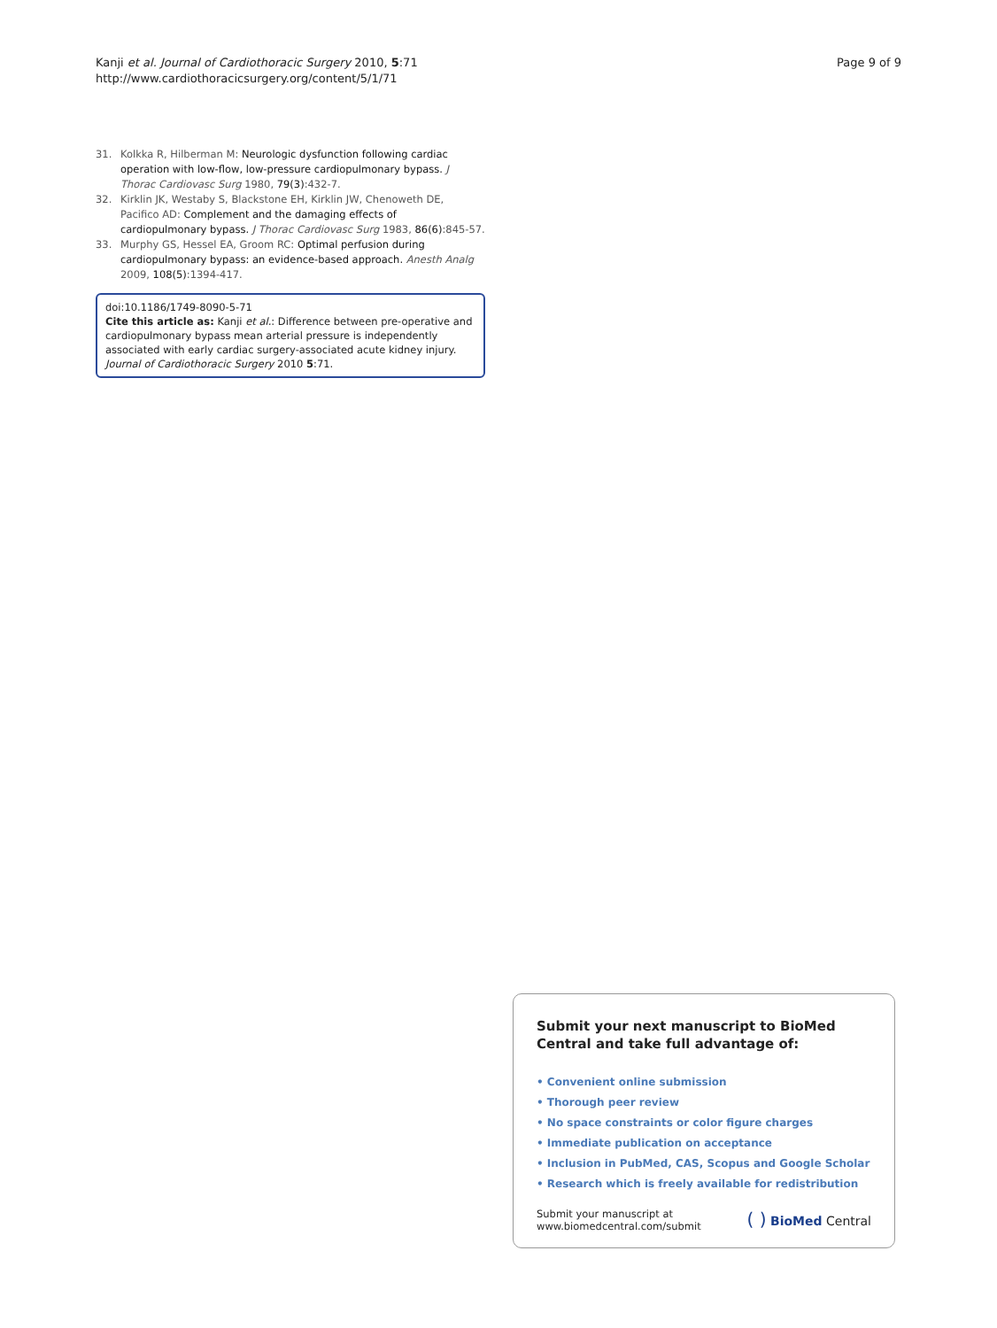Kanji et al. Journal of Cardiothoracic Surgery 2010, 5:71
http://www.cardiothoracicsurgery.org/content/5/1/71
Page 9 of 9
31. Kolkka R, Hilberman M: Neurologic dysfunction following cardiac operation with low-flow, low-pressure cardiopulmonary bypass. J Thorac Cardiovasc Surg 1980, 79(3):432-7.
32. Kirklin JK, Westaby S, Blackstone EH, Kirklin JW, Chenoweth DE, Pacifico AD: Complement and the damaging effects of cardiopulmonary bypass. J Thorac Cardiovasc Surg 1983, 86(6):845-57.
33. Murphy GS, Hessel EA, Groom RC: Optimal perfusion during cardiopulmonary bypass: an evidence-based approach. Anesth Analg 2009, 108(5):1394-417.
doi:10.1186/1749-8090-5-71
Cite this article as: Kanji et al.: Difference between pre-operative and cardiopulmonary bypass mean arterial pressure is independently associated with early cardiac surgery-associated acute kidney injury. Journal of Cardiothoracic Surgery 2010 5:71.
Submit your next manuscript to BioMed Central and take full advantage of:
• Convenient online submission
• Thorough peer review
• No space constraints or color figure charges
• Immediate publication on acceptance
• Inclusion in PubMed, CAS, Scopus and Google Scholar
• Research which is freely available for redistribution
Submit your manuscript at
www.biomedcentral.com/submit
( ) BioMed Central